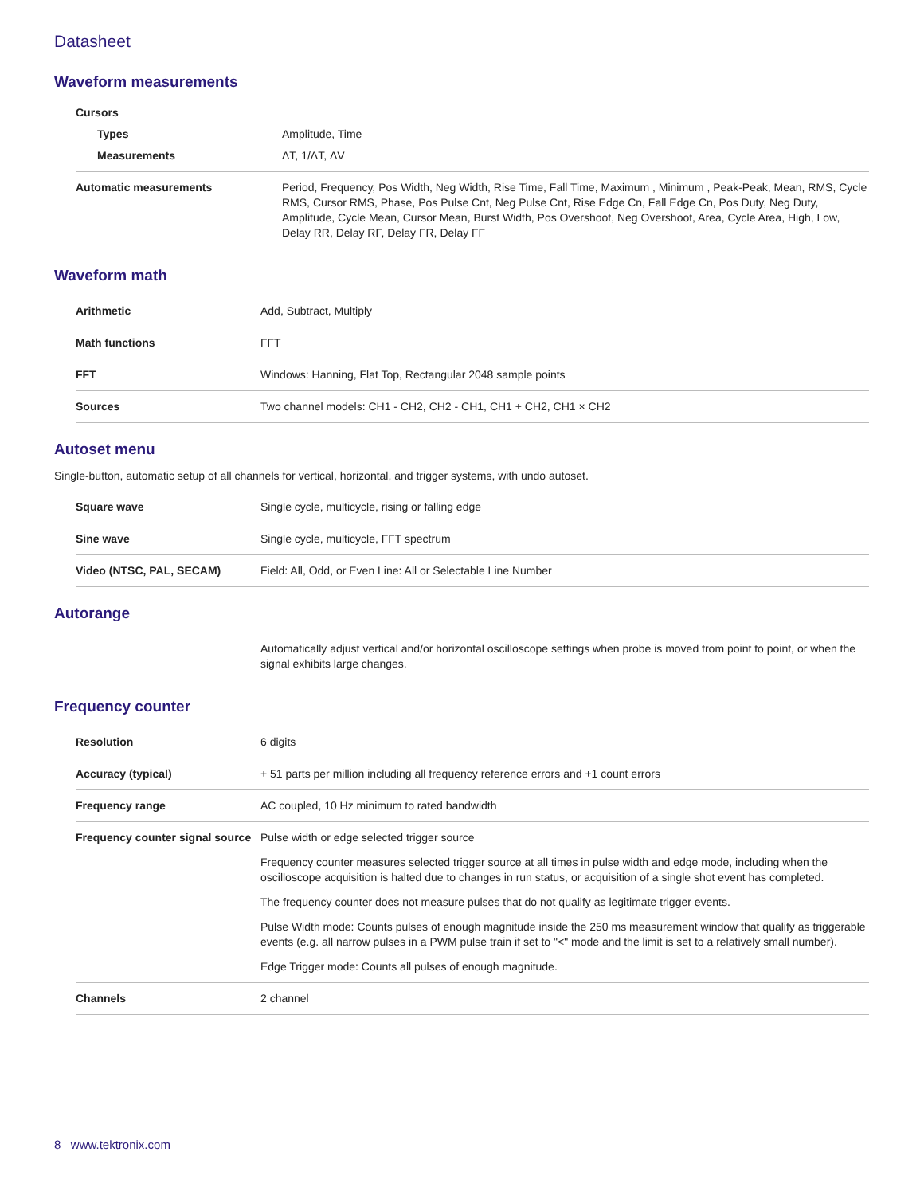Datasheet
Waveform measurements
| Cursors | |
| Types | Amplitude, Time |
| Measurements | ΔT, 1/ΔT, ΔV |
| Automatic measurements | Period, Frequency, Pos Width, Neg Width, Rise Time, Fall Time, Maximum , Minimum , Peak-Peak, Mean, RMS, Cycle RMS, Cursor RMS, Phase, Pos Pulse Cnt, Neg Pulse Cnt, Rise Edge Cn, Fall Edge Cn, Pos Duty, Neg Duty, Amplitude, Cycle Mean, Cursor Mean, Burst Width, Pos Overshoot, Neg Overshoot, Area, Cycle Area, High, Low, Delay RR, Delay RF, Delay FR, Delay FF |
Waveform math
| Arithmetic | Add, Subtract, Multiply |
| Math functions | FFT |
| FFT | Windows: Hanning, Flat Top, Rectangular 2048 sample points |
| Sources | Two channel models: CH1 - CH2, CH2 - CH1, CH1 + CH2, CH1 × CH2 |
Autoset menu
Single-button, automatic setup of all channels for vertical, horizontal, and trigger systems, with undo autoset.
| Square wave | Single cycle, multicycle, rising or falling edge |
| Sine wave | Single cycle, multicycle, FFT spectrum |
| Video (NTSC, PAL, SECAM) | Field: All, Odd, or Even Line: All or Selectable Line Number |
Autorange
| | Automatically adjust vertical and/or horizontal oscilloscope settings when probe is moved from point to point, or when the signal exhibits large changes. |
Frequency counter
| Resolution | 6 digits |
| Accuracy (typical) | + 51 parts per million including all frequency reference errors and +1 count errors |
| Frequency range | AC coupled, 10 Hz minimum to rated bandwidth |
| Frequency counter signal source | Pulse width or edge selected trigger source Frequency counter measures selected trigger source at all times in pulse width and edge mode, including when the oscilloscope acquisition is halted due to changes in run status, or acquisition of a single shot event has completed. The frequency counter does not measure pulses that do not qualify as legitimate trigger events. Pulse Width mode: Counts pulses of enough magnitude inside the 250 ms measurement window that qualify as triggerable events (e.g. all narrow pulses in a PWM pulse train if set to "<" mode and the limit is set to a relatively small number). Edge Trigger mode: Counts all pulses of enough magnitude. |
| Channels | 2 channel |
8 www.tektronix.com